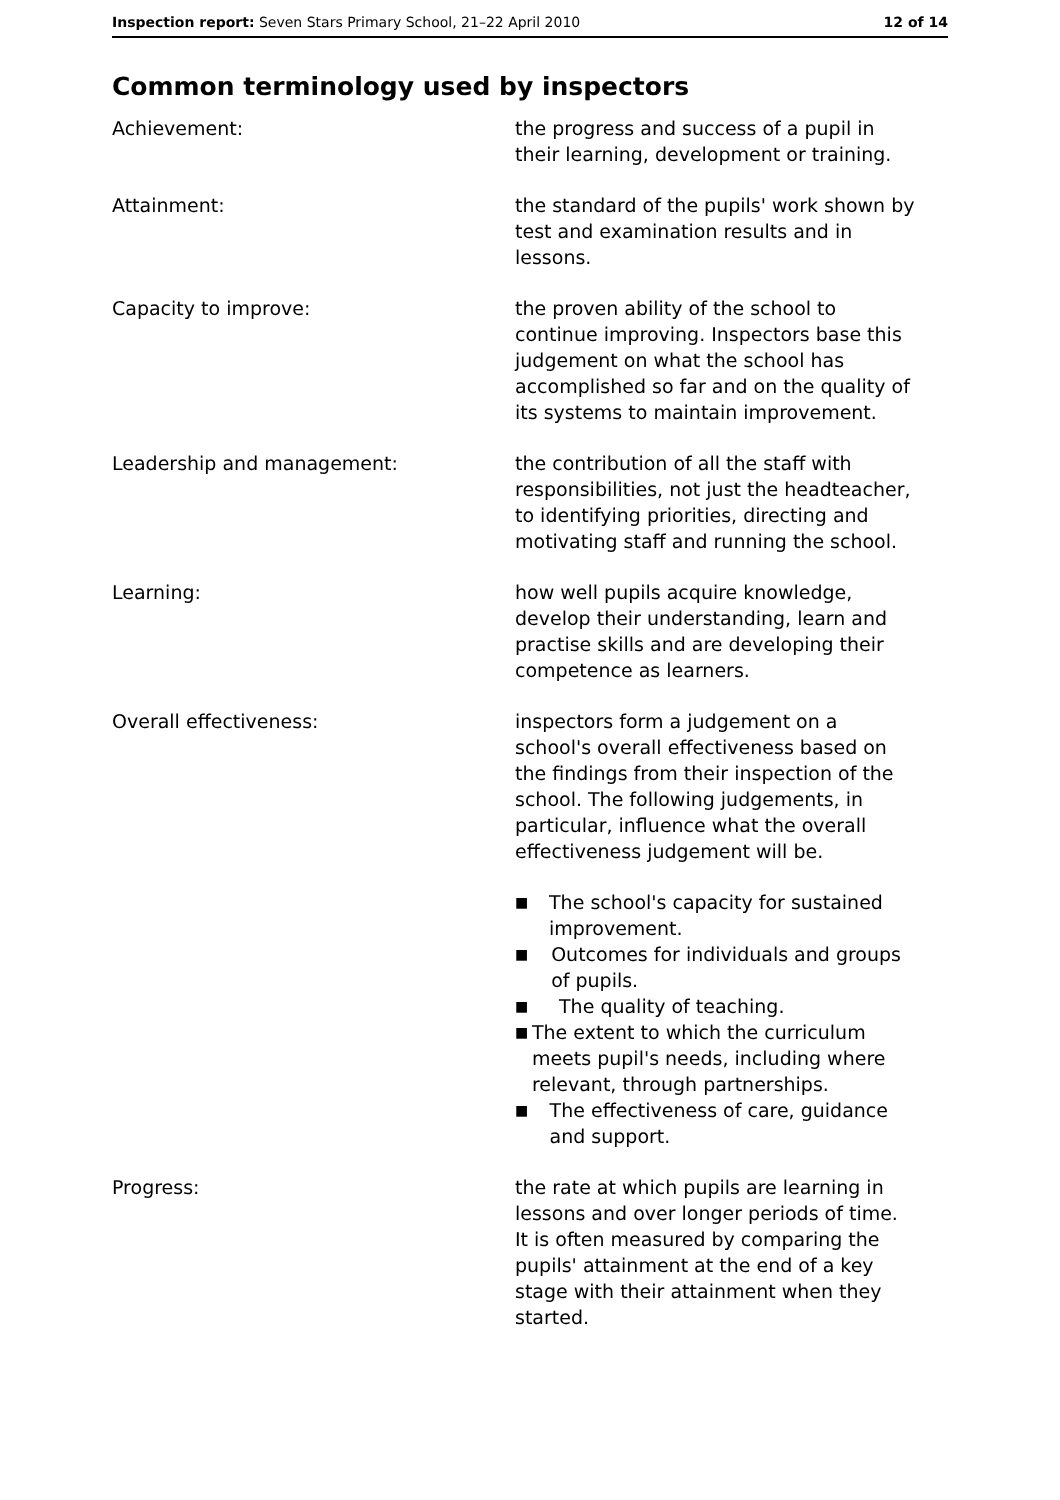Inspection report: Seven Stars Primary School, 21–22 April 2010 12 of 14
Common terminology used by inspectors
Achievement: the progress and success of a pupil in their learning, development or training.
Attainment: the standard of the pupils' work shown by test and examination results and in lessons.
Capacity to improve: the proven ability of the school to continue improving. Inspectors base this judgement on what the school has accomplished so far and on the quality of its systems to maintain improvement.
Leadership and management: the contribution of all the staff with responsibilities, not just the headteacher, to identifying priorities, directing and motivating staff and running the school.
Learning: how well pupils acquire knowledge, develop their understanding, learn and practise skills and are developing their competence as learners.
Overall effectiveness: inspectors form a judgement on a school's overall effectiveness based on the findings from their inspection of the school. The following judgements, in particular, influence what the overall effectiveness judgement will be.
■ The school's capacity for sustained improvement.
■ Outcomes for individuals and groups of pupils.
■ The quality of teaching.
■ The extent to which the curriculum meets pupil's needs, including where relevant, through partnerships.
■ The effectiveness of care, guidance and support.
Progress: the rate at which pupils are learning in lessons and over longer periods of time. It is often measured by comparing the pupils' attainment at the end of a key stage with their attainment when they started.